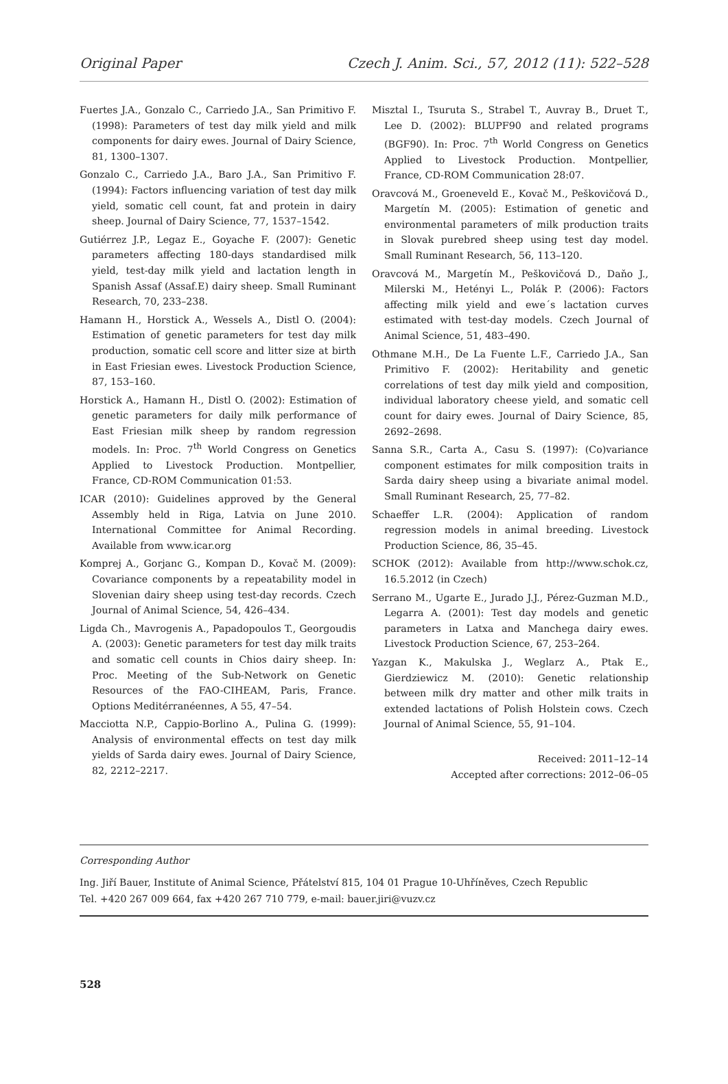Original Paper Czech J. Anim. Sci., 57, 2012 (11): 522–528
Fuertes J.A., Gonzalo C., Carriedo J.A., San Primitivo F. (1998): Parameters of test day milk yield and milk components for dairy ewes. Journal of Dairy Science, 81, 1300–1307.
Gonzalo C., Carriedo J.A., Baro J.A., San Primitivo F. (1994): Factors influencing variation of test day milk yield, somatic cell count, fat and protein in dairy sheep. Journal of Dairy Science, 77, 1537–1542.
Gutiérrez J.P., Legaz E., Goyache F. (2007): Genetic parameters affecting 180-days standardised milk yield, test-day milk yield and lactation length in Spanish Assaf (Assaf.E) dairy sheep. Small Ruminant Research, 70, 233–238.
Hamann H., Horstick A., Wessels A., Distl O. (2004): Estimation of genetic parameters for test day milk production, somatic cell score and litter size at birth in East Friesian ewes. Livestock Production Science, 87, 153–160.
Horstick A., Hamann H., Distl O. (2002): Estimation of genetic parameters for daily milk performance of East Friesian milk sheep by random regression models. In: Proc. 7<sup>th</sup> World Congress on Genetics Applied to Livestock Production. Montpellier, France, CD-ROM Communication 01:53.
ICAR (2010): Guidelines approved by the General Assembly held in Riga, Latvia on June 2010. International Committee for Animal Recording. Available from www.icar.org
Komprej A., Gorjanc G., Kompan D., Kovač M. (2009): Covariance components by a repeatability model in Slovenian dairy sheep using test-day records. Czech Journal of Animal Science, 54, 426–434.
Ligda Ch., Mavrogenis A., Papadopoulos T., Georgoudis A. (2003): Genetic parameters for test day milk traits and somatic cell counts in Chios dairy sheep. In: Proc. Meeting of the Sub-Network on Genetic Resources of the FAO-CIHEAM, Paris, France. Options Meditérranéennes, A 55, 47–54.
Macciotta N.P., Cappio-Borlino A., Pulina G. (1999): Analysis of environmental effects on test day milk yields of Sarda dairy ewes. Journal of Dairy Science, 82, 2212–2217.
Misztal I., Tsuruta S., Strabel T., Auvray B., Druet T., Lee D. (2002): BLUPF90 and related programs (BGF90). In: Proc. 7<sup>th</sup> World Congress on Genetics Applied to Livestock Production. Montpellier, France, CD-ROM Communication 28:07.
Oravcová M., Groeneveld E., Kovač M., Peškovičová D., Margetín M. (2005): Estimation of genetic and environmental parameters of milk production traits in Slovak purebred sheep using test day model. Small Ruminant Research, 56, 113–120.
Oravcová M., Margetín M., Peškovičová D., Daňo J., Milerski M., Hetényi L., Polák P. (2006): Factors affecting milk yield and ewe´s lactation curves estimated with test-day models. Czech Journal of Animal Science, 51, 483–490.
Othmane M.H., De La Fuente L.F., Carriedo J.A., San Primitivo F. (2002): Heritability and genetic correlations of test day milk yield and composition, individual laboratory cheese yield, and somatic cell count for dairy ewes. Journal of Dairy Science, 85, 2692–2698.
Sanna S.R., Carta A., Casu S. (1997): (Co)variance component estimates for milk composition traits in Sarda dairy sheep using a bivariate animal model. Small Ruminant Research, 25, 77–82.
Schaeffer L.R. (2004): Application of random regression models in animal breeding. Livestock Production Science, 86, 35–45.
SCHOK (2012): Available from http://www.schok.cz, 16.5.2012 (in Czech)
Serrano M., Ugarte E., Jurado J.J., Pérez-Guzman M.D., Legarra A. (2001): Test day models and genetic parameters in Latxa and Manchega dairy ewes. Livestock Production Science, 67, 253–264.
Yazgan K., Makulska J., Weglarz A., Ptak E., Gierdziewicz M. (2010): Genetic relationship between milk dry matter and other milk traits in extended lactations of Polish Holstein cows. Czech Journal of Animal Science, 55, 91–104.
Received: 2011–12–14
Accepted after corrections: 2012–06–05
Corresponding Author
Ing. Jiří Bauer, Institute of Animal Science, Přátelství 815, 104 01 Prague 10-Uhříněves, Czech Republic
Tel. +420 267 009 664, fax +420 267 710 779, e-mail: bauer.jiri@vuzv.cz
528